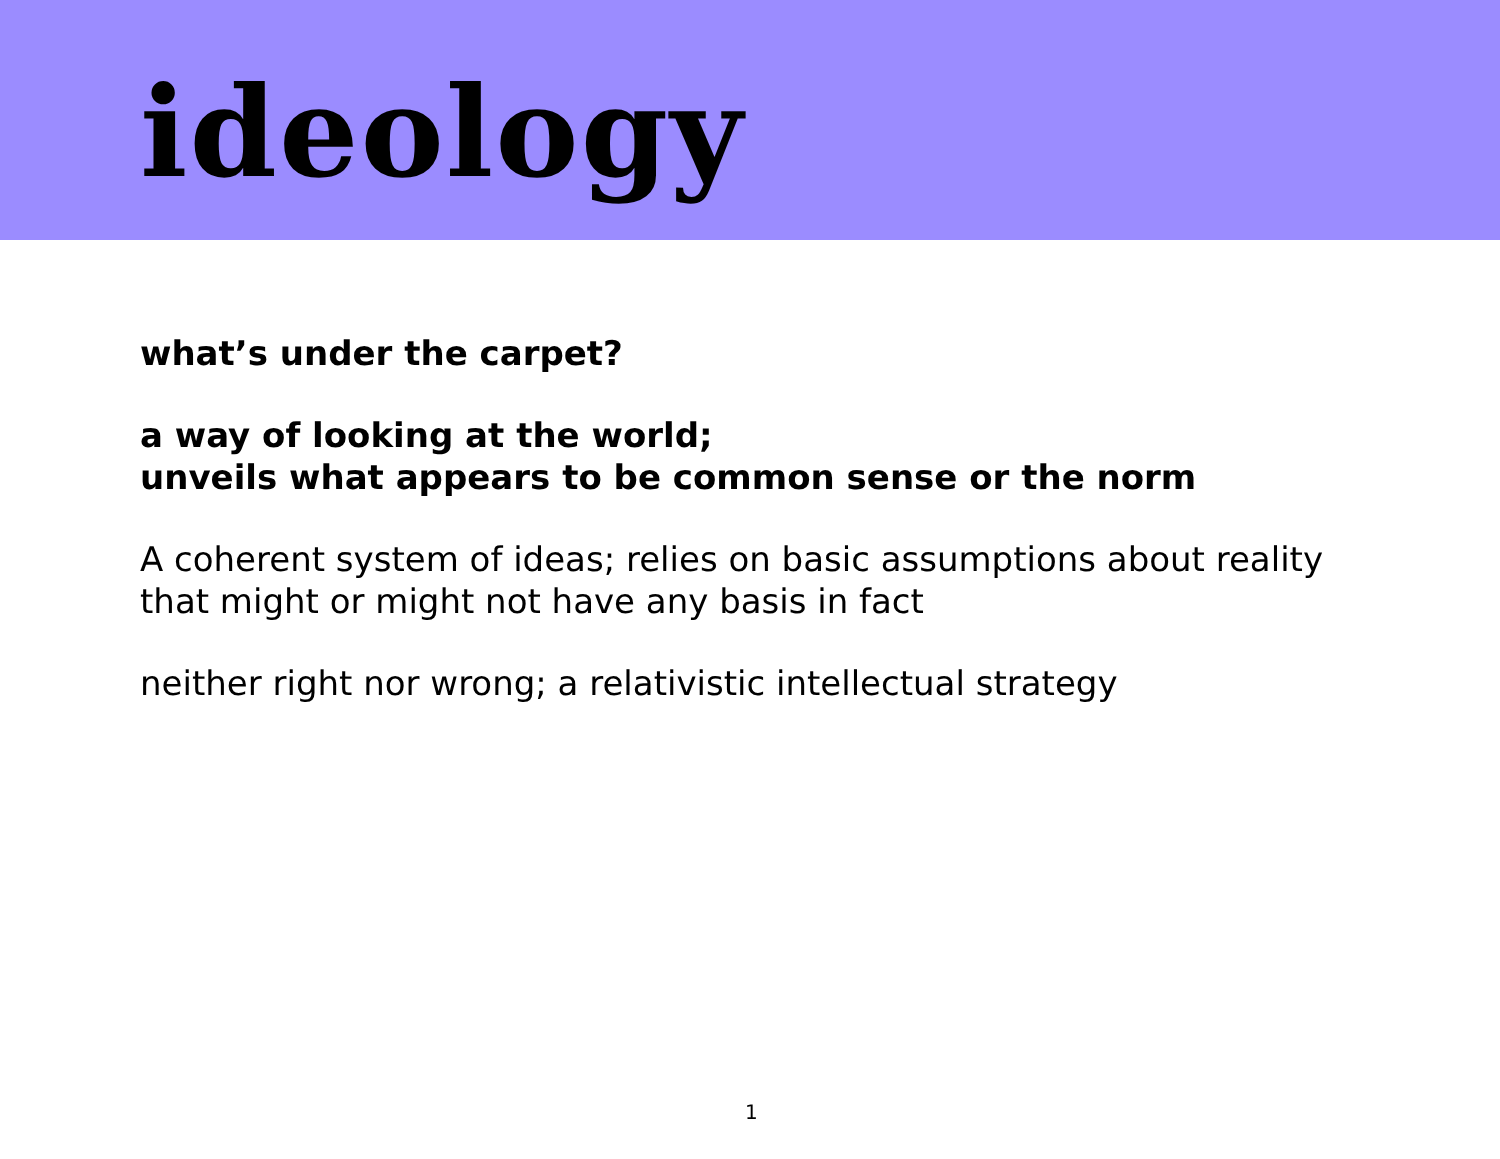ideology
what’s under the carpet?
a way of looking at the world;
unveils what appears to be common sense or the norm
A coherent system of ideas; relies on basic assumptions about reality
that might or might not have any basis in fact
neither right nor wrong; a relativistic intellectual strategy
1